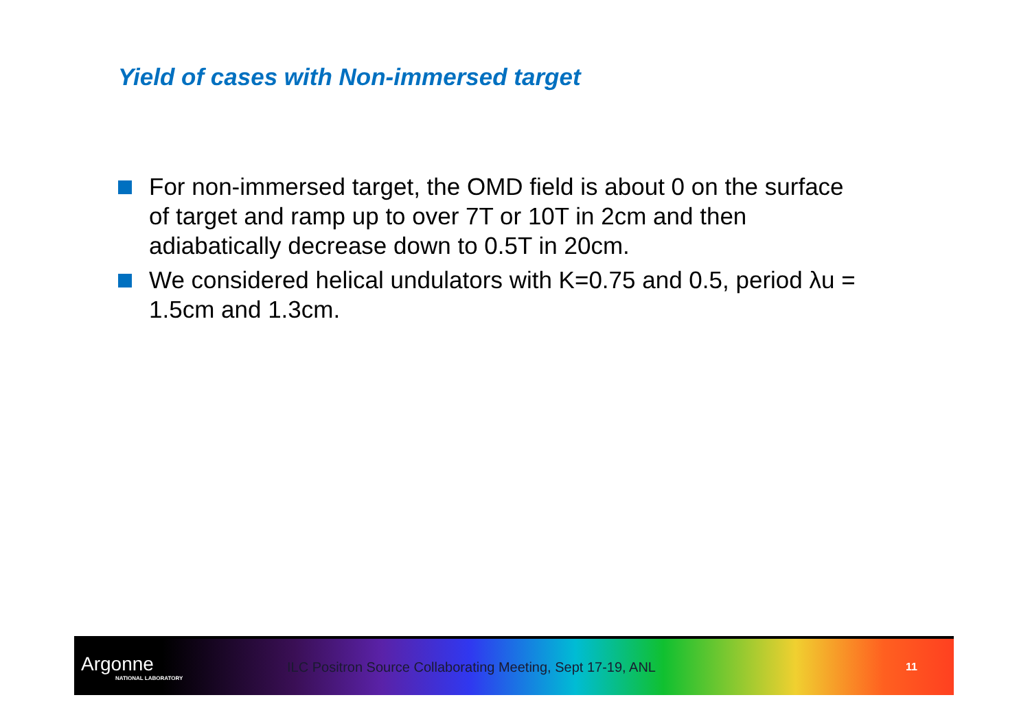Yield of cases with Non-immersed target
For non-immersed target, the OMD field is about 0 on the surface of target and ramp up to over 7T or 10T in 2cm and then adiabatically decrease down to 0.5T in 20cm.
We considered helical undulators with K=0.75 and 0.5, period λu = 1.5cm and 1.3cm.
Argonne
NATIONAL LABORATORY
ILC Positron Source Collaborating Meeting, Sept 17-19, ANL
11